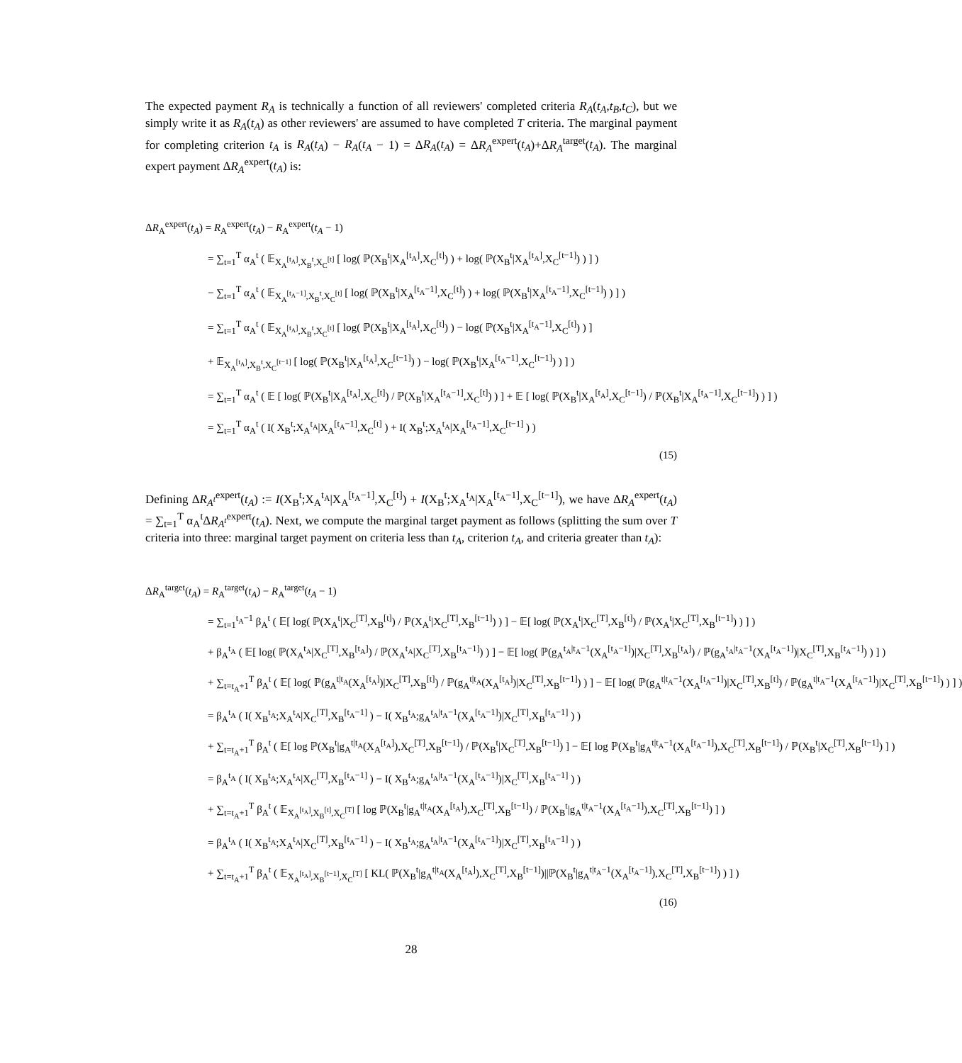The expected payment R<sub>A</sub> is technically a function of all reviewers' completed criteria R<sub>A</sub>(t<sub>A</sub>,t<sub>B</sub>,t<sub>C</sub>), but we simply write it as R<sub>A</sub>(t<sub>A</sub>) as other reviewers' are assumed to have completed T criteria. The marginal payment for completing criterion t<sub>A</sub> is R<sub>A</sub>(t<sub>A</sub>) − R<sub>A</sub>(t<sub>A</sub> − 1) = ΔR<sub>A</sub>(t<sub>A</sub>) = ΔR<sub>A</sub><sup>expert</sup>(t<sub>A</sub>)+ΔR<sub>A</sub><sup>target</sup>(t<sub>A</sub>). The marginal expert payment ΔR<sub>A</sub><sup>expert</sup>(t<sub>A</sub>) is:
ΔR<sub>A</sub><sup>expert</sup>(t<sub>A</sub>) = R<sub>A</sub><sup>expert</sup>(t<sub>A</sub>) − R<sub>A</sub><sup>expert</sup>(t<sub>A</sub> − 1)
= ∑<sub>t=1</sub><sup>T</sup> α<sub>A</sub><sup>t</sup> ( 𝔼<sub>X<sub>A</sub><sup>[t<sub>A</sub>]</sup>,X<sub>B</sub><sup>t</sup>,X<sub>C</sub><sup>[t]</sup></sub> [ log( ℙ(X<sub>B</sub><sup>t</sup>|X<sub>A</sub><sup>[t<sub>A</sub>]</sup>,X<sub>C</sub><sup>[t]</sup>) ) + log( ℙ(X<sub>B</sub><sup>t</sup>|X<sub>A</sub><sup>[t<sub>A</sub>]</sup>,X<sub>C</sub><sup>[t−1]</sup>) ) ] )
− ∑<sub>t=1</sub><sup>T</sup> α<sub>A</sub><sup>t</sup> ( 𝔼<sub>X<sub>A</sub><sup>[t<sub>A</sub>−1]</sup>,X<sub>B</sub><sup>t</sup>,X<sub>C</sub><sup>[t]</sup></sub> [ log( ℙ(X<sub>B</sub><sup>t</sup>|X<sub>A</sub><sup>[t<sub>A</sub>−1]</sup>,X<sub>C</sub><sup>[t]</sup>) ) + log( ℙ(X<sub>B</sub><sup>t</sup>|X<sub>A</sub><sup>[t<sub>A</sub>−1]</sup>,X<sub>C</sub><sup>[t−1]</sup>) ) ] )
= ∑<sub>t=1</sub><sup>T</sup> α<sub>A</sub><sup>t</sup> ( 𝔼<sub>X<sub>A</sub><sup>[t<sub>A</sub>]</sup>,X<sub>B</sub><sup>t</sup>,X<sub>C</sub><sup>[t]</sup></sub> [ log( ℙ(X<sub>B</sub><sup>t</sup>|X<sub>A</sub><sup>[t<sub>A</sub>]</sup>,X<sub>C</sub><sup>[t]</sup>) ) − log( ℙ(X<sub>B</sub><sup>t</sup>|X<sub>A</sub><sup>[t<sub>A</sub>−1]</sup>,X<sub>C</sub><sup>[t]</sup>) ) ]
+ 𝔼<sub>X<sub>A</sub><sup>[t<sub>A</sub>]</sup>,X<sub>B</sub><sup>t</sup>,X<sub>C</sub><sup>[t−1]</sup></sub> [ log( ℙ(X<sub>B</sub><sup>t</sup>|X<sub>A</sub><sup>[t<sub>A</sub>]</sup>,X<sub>C</sub><sup>[t−1]</sup>) ) − log( ℙ(X<sub>B</sub><sup>t</sup>|X<sub>A</sub><sup>[t<sub>A</sub>−1]</sup>,X<sub>C</sub><sup>[t−1]</sup>) ) ] )
= ∑<sub>t=1</sub><sup>T</sup> α<sub>A</sub><sup>t</sup> ( 𝔼 [ log( ℙ(X<sub>B</sub><sup>t</sup>|X<sub>A</sub><sup>[t<sub>A</sub>]</sup>,X<sub>C</sub><sup>[t]</sup>) / ℙ(X<sub>B</sub><sup>t</sup>|X<sub>A</sub><sup>[t<sub>A</sub>−1]</sup>,X<sub>C</sub><sup>[t]</sup>) ) ] + 𝔼 [ log( ℙ(X<sub>B</sub><sup>t</sup>|X<sub>A</sub><sup>[t<sub>A</sub>]</sup>,X<sub>C</sub><sup>[t−1]</sup>) / ℙ(X<sub>B</sub><sup>t</sup>|X<sub>A</sub><sup>[t<sub>A</sub>−1]</sup>,X<sub>C</sub><sup>[t−1]</sup>) ) ] )
= ∑<sub>t=1</sub><sup>T</sup> α<sub>A</sub><sup>t</sup> ( I( X<sub>B</sub><sup>t</sup>;X<sub>A</sub><sup>t<sub>A</sub></sup>|X<sub>A</sub><sup>[t<sub>A</sub>−1]</sup>,X<sub>C</sub><sup>[t]</sup> ) + I( X<sub>B</sub><sup>t</sup>;X<sub>A</sub><sup>t<sub>A</sub></sup>|X<sub>A</sub><sup>[t<sub>A</sub>−1]</sup>,X<sub>C</sub><sup>[t−1]</sup> ) )
(15)
Defining ΔR<sub>A<sup>t</sup></sub><sup>expert</sup>(t<sub>A</sub>) := I(X<sub>B</sub><sup>t</sup>;X<sub>A</sub><sup>t<sub>A</sub></sup>|X<sub>A</sub><sup>[t<sub>A</sub>−1]</sup>,X<sub>C</sub><sup>[t]</sup>) + I(X<sub>B</sub><sup>t</sup>;X<sub>A</sub><sup>t<sub>A</sub></sup>|X<sub>A</sub><sup>[t<sub>A</sub>−1]</sup>,X<sub>C</sub><sup>[t−1]</sup>), we have ΔR<sub>A</sub><sup>expert</sup>(t<sub>A</sub>) = ∑<sub>t=1</sub><sup>T</sup> α<sub>A</sub><sup>t</sup>ΔR<sub>A<sup>t</sup></sub><sup>expert</sup>(t<sub>A</sub>). Next, we compute the marginal target payment as follows (splitting the sum over T criteria into three: marginal target payment on criteria less than t<sub>A</sub>, criterion t<sub>A</sub>, and criteria greater than t<sub>A</sub>):
ΔR<sub>A</sub><sup>target</sup>(t<sub>A</sub>) = R<sub>A</sub><sup>target</sup>(t<sub>A</sub>) − R<sub>A</sub><sup>target</sup>(t<sub>A</sub> − 1)
= ∑<sub>t=1</sub><sup>t<sub>A</sub>−1</sup> β<sub>A</sub><sup>t</sup> ( 𝔼[ log( ℙ(X<sub>A</sub><sup>t</sup>|X<sub>C</sub><sup>[T]</sup>,X<sub>B</sub><sup>[t]</sup>) / ℙ(X<sub>A</sub><sup>t</sup>|X<sub>C</sub><sup>[T]</sup>,X<sub>B</sub><sup>[t−1]</sup>) ) ] − 𝔼[ log( ℙ(X<sub>A</sub><sup>t</sup>|X<sub>C</sub><sup>[T]</sup>,X<sub>B</sub><sup>[t]</sup>) / ℙ(X<sub>A</sub><sup>t</sup>|X<sub>C</sub><sup>[T]</sup>,X<sub>B</sub><sup>[t−1]</sup>) ) ] )
+ β<sub>A</sub><sup>t<sub>A</sub></sup> ( 𝔼[ log( ℙ(X<sub>A</sub><sup>t<sub>A</sub></sup>|X<sub>C</sub><sup>[T]</sup>,X<sub>B</sub><sup>[t<sub>A</sub>]</sup>) / ℙ(X<sub>A</sub><sup>t<sub>A</sub></sup>|X<sub>C</sub><sup>[T]</sup>,X<sub>B</sub><sup>[t<sub>A</sub>−1]</sup>) ) ] − 𝔼[ log( ℙ(g<sub>A</sub><sup>t<sub>A</sub>|t<sub>A</sub>−1</sup>(X<sub>A</sub><sup>[t<sub>A</sub>−1]</sup>)|X<sub>C</sub><sup>[T]</sup>,X<sub>B</sub><sup>[t<sub>A</sub>]</sup>) / ℙ(g<sub>A</sub><sup>t<sub>A</sub>|t<sub>A</sub>−1</sup>(X<sub>A</sub><sup>[t<sub>A</sub>−1]</sup>)|X<sub>C</sub><sup>[T]</sup>,X<sub>B</sub><sup>[t<sub>A</sub>−1]</sup>) ) ] )
+ ∑<sub>t=t<sub>A</sub>+1</sub><sup>T</sup> β<sub>A</sub><sup>t</sup> ( 𝔼[ log( ℙ(g<sub>A</sub><sup>t|t<sub>A</sub></sup>(X<sub>A</sub><sup>[t<sub>A</sub>]</sup>)|X<sub>C</sub><sup>[T]</sup>,X<sub>B</sub><sup>[t]</sup>) / ℙ(g<sub>A</sub><sup>t|t<sub>A</sub></sup>(X<sub>A</sub><sup>[t<sub>A</sub>]</sup>)|X<sub>C</sub><sup>[T]</sup>,X<sub>B</sub><sup>[t−1]</sup>) ) ] − 𝔼[ log( ℙ(g<sub>A</sub><sup>t|t<sub>A</sub>−1</sup>(X<sub>A</sub><sup>[t<sub>A</sub>−1]</sup>)|X<sub>C</sub><sup>[T]</sup>,X<sub>B</sub><sup>[t]</sup>) / ℙ(g<sub>A</sub><sup>t|t<sub>A</sub>−1</sup>(X<sub>A</sub><sup>[t<sub>A</sub>−1]</sup>)|X<sub>C</sub><sup>[T]</sup>,X<sub>B</sub><sup>[t−1]</sup>) ) ] )
= β<sub>A</sub><sup>t<sub>A</sub></sup> ( I( X<sub>B</sub><sup>t<sub>A</sub></sup>;X<sub>A</sub><sup>t<sub>A</sub></sup>|X<sub>C</sub><sup>[T]</sup>,X<sub>B</sub><sup>[t<sub>A</sub>−1]</sup> ) − I( X<sub>B</sub><sup>t<sub>A</sub></sup>;g<sub>A</sub><sup>t<sub>A</sub>|t<sub>A</sub>−1</sup>(X<sub>A</sub><sup>[t<sub>A</sub>−1]</sup>)|X<sub>C</sub><sup>[T]</sup>,X<sub>B</sub><sup>[t<sub>A</sub>−1]</sup> ) )
+ ∑<sub>t=t<sub>A</sub>+1</sub><sup>T</sup> β<sub>A</sub><sup>t</sup> ( 𝔼[ log ℙ(X<sub>B</sub><sup>t</sup>|g<sub>A</sub><sup>t|t<sub>A</sub></sup>(X<sub>A</sub><sup>[t<sub>A</sub>]</sup>),X<sub>C</sub><sup>[T]</sup>,X<sub>B</sub><sup>[t−1]</sup>) / ℙ(X<sub>B</sub><sup>t</sup>|X<sub>C</sub><sup>[T]</sup>,X<sub>B</sub><sup>[t−1]</sup>) ] − 𝔼[ log ℙ(X<sub>B</sub><sup>t</sup>|g<sub>A</sub><sup>t|t<sub>A</sub>−1</sup>(X<sub>A</sub><sup>[t<sub>A</sub>−1]</sup>),X<sub>C</sub><sup>[T]</sup>,X<sub>B</sub><sup>[t−1]</sup>) / ℙ(X<sub>B</sub><sup>t</sup>|X<sub>C</sub><sup>[T]</sup>,X<sub>B</sub><sup>[t−1]</sup>) ] )
= β<sub>A</sub><sup>t<sub>A</sub></sup> ( I( X<sub>B</sub><sup>t<sub>A</sub></sup>;X<sub>A</sub><sup>t<sub>A</sub></sup>|X<sub>C</sub><sup>[T]</sup>,X<sub>B</sub><sup>[t<sub>A</sub>−1]</sup> ) − I( X<sub>B</sub><sup>t<sub>A</sub></sup>;g<sub>A</sub><sup>t<sub>A</sub>|t<sub>A</sub>−1</sup>(X<sub>A</sub><sup>[t<sub>A</sub>−1]</sup>)|X<sub>C</sub><sup>[T]</sup>,X<sub>B</sub><sup>[t<sub>A</sub>−1]</sup> ) )
+ ∑<sub>t=t<sub>A</sub>+1</sub><sup>T</sup> β<sub>A</sub><sup>t</sup> ( 𝔼<sub>X<sub>A</sub><sup>[t<sub>A</sub>]</sup>,X<sub>B</sub><sup>[t]</sup>,X<sub>C</sub><sup>[T]</sup></sub> [ log ℙ(X<sub>B</sub><sup>t</sup>|g<sub>A</sub><sup>t|t<sub>A</sub></sup>(X<sub>A</sub><sup>[t<sub>A</sub>]</sup>),X<sub>C</sub><sup>[T]</sup>,X<sub>B</sub><sup>[t−1]</sup>) / ℙ(X<sub>B</sub><sup>t</sup>|g<sub>A</sub><sup>t|t<sub>A</sub>−1</sup>(X<sub>A</sub><sup>[t<sub>A</sub>−1]</sup>),X<sub>C</sub><sup>[T]</sup>,X<sub>B</sub><sup>[t−1]</sup>) ] )
= β<sub>A</sub><sup>t<sub>A</sub></sup> ( I( X<sub>B</sub><sup>t<sub>A</sub></sup>;X<sub>A</sub><sup>t<sub>A</sub></sup>|X<sub>C</sub><sup>[T]</sup>,X<sub>B</sub><sup>[t<sub>A</sub>−1]</sup> ) − I( X<sub>B</sub><sup>t<sub>A</sub></sup>;g<sub>A</sub><sup>t<sub>A</sub>|t<sub>A</sub>−1</sup>(X<sub>A</sub><sup>[t<sub>A</sub>−1]</sup>)|X<sub>C</sub><sup>[T]</sup>,X<sub>B</sub><sup>[t<sub>A</sub>−1]</sup> ) )
+ ∑<sub>t=t<sub>A</sub>+1</sub><sup>T</sup> β<sub>A</sub><sup>t</sup> ( 𝔼<sub>X<sub>A</sub><sup>[t<sub>A</sub>]</sup>,X<sub>B</sub><sup>[t−1]</sup>,X<sub>C</sub><sup>[T]</sup></sub> [ KL( ℙ(X<sub>B</sub><sup>t</sup>|g<sub>A</sub><sup>t|t<sub>A</sub></sup>(X<sub>A</sub><sup>[t<sub>A</sub>]</sup>),X<sub>C</sub><sup>[T]</sup>,X<sub>B</sub><sup>[t−1]</sup>)||ℙ(X<sub>B</sub><sup>t</sup>|g<sub>A</sub><sup>t|t<sub>A</sub>−1</sup>(X<sub>A</sub><sup>[t<sub>A</sub>−1]</sup>),X<sub>C</sub><sup>[T]</sup>,X<sub>B</sub><sup>[t−1]</sup>) ) ] )
(16)
28